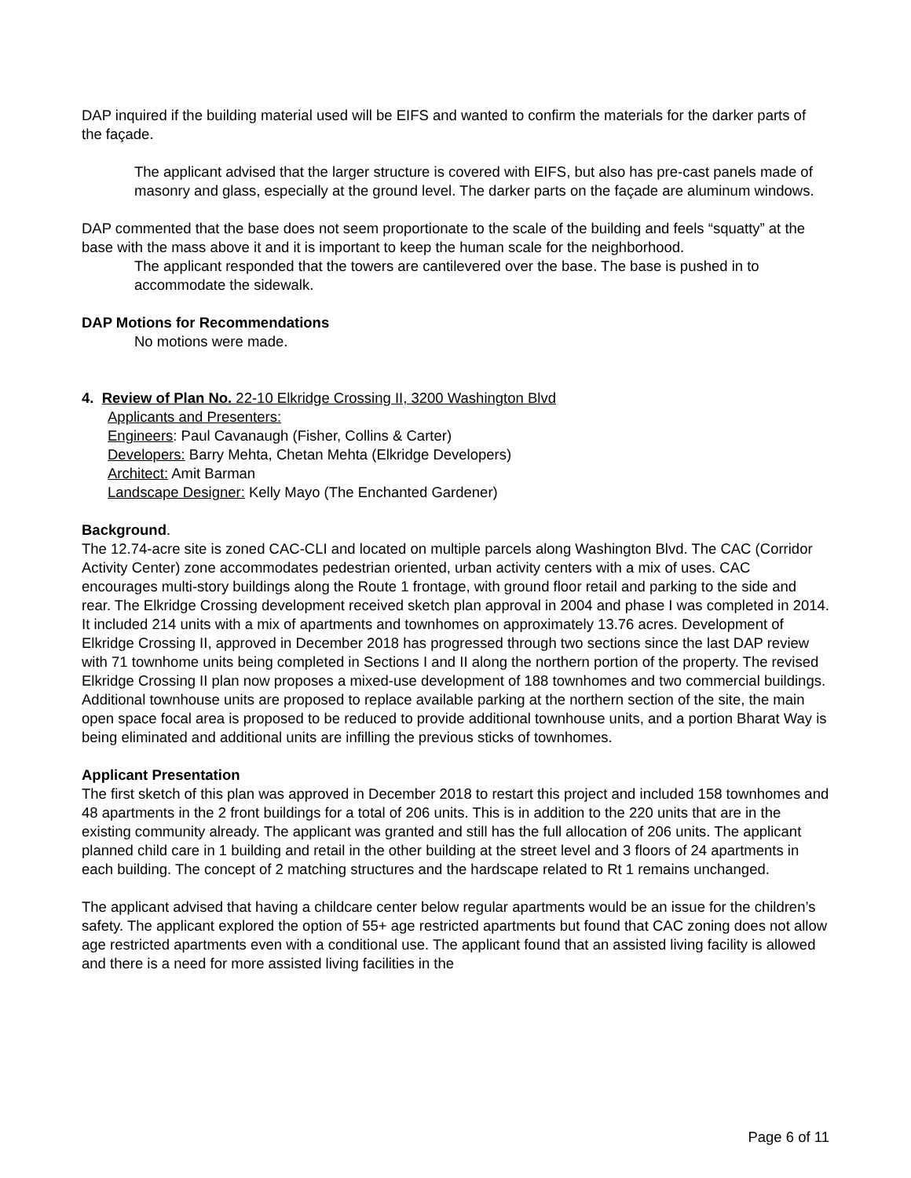DAP inquired if the building material used will be EIFS and wanted to confirm the materials for the darker parts of the façade.
The applicant advised that the larger structure is covered with EIFS, but also has pre-cast panels made of masonry and glass, especially at the ground level. The darker parts on the façade are aluminum windows.
DAP commented that the base does not seem proportionate to the scale of the building and feels “squatty” at the base with the mass above it and it is important to keep the human scale for the neighborhood.
The applicant responded that the towers are cantilevered over the base. The base is pushed in to accommodate the sidewalk.
DAP Motions for Recommendations
No motions were made.
4. Review of Plan No. 22-10 Elkridge Crossing II, 3200 Washington Blvd
Applicants and Presenters:
Engineers: Paul Cavanaugh (Fisher, Collins & Carter)
Developers: Barry Mehta, Chetan Mehta (Elkridge Developers)
Architect: Amit Barman
Landscape Designer: Kelly Mayo (The Enchanted Gardener)
Background.
The 12.74-acre site is zoned CAC-CLI and located on multiple parcels along Washington Blvd. The CAC (Corridor Activity Center) zone accommodates pedestrian oriented, urban activity centers with a mix of uses. CAC encourages multi-story buildings along the Route 1 frontage, with ground floor retail and parking to the side and rear. The Elkridge Crossing development received sketch plan approval in 2004 and phase I was completed in 2014. It included 214 units with a mix of apartments and townhomes on approximately 13.76 acres. Development of Elkridge Crossing II, approved in December 2018 has progressed through two sections since the last DAP review with 71 townhome units being completed in Sections I and II along the northern portion of the property. The revised Elkridge Crossing II plan now proposes a mixed-use development of 188 townhomes and two commercial buildings. Additional townhouse units are proposed to replace available parking at the northern section of the site, the main open space focal area is proposed to be reduced to provide additional townhouse units, and a portion Bharat Way is being eliminated and additional units are infilling the previous sticks of townhomes.
Applicant Presentation
The first sketch of this plan was approved in December 2018 to restart this project and included 158 townhomes and 48 apartments in the 2 front buildings for a total of 206 units. This is in addition to the 220 units that are in the existing community already. The applicant was granted and still has the full allocation of 206 units. The applicant planned child care in 1 building and retail in the other building at the street level and 3 floors of 24 apartments in each building. The concept of 2 matching structures and the hardscape related to Rt 1 remains unchanged.
The applicant advised that having a childcare center below regular apartments would be an issue for the children’s safety. The applicant explored the option of 55+ age restricted apartments but found that CAC zoning does not allow age restricted apartments even with a conditional use. The applicant found that an assisted living facility is allowed and there is a need for more assisted living facilities in the
Page 6 of 11